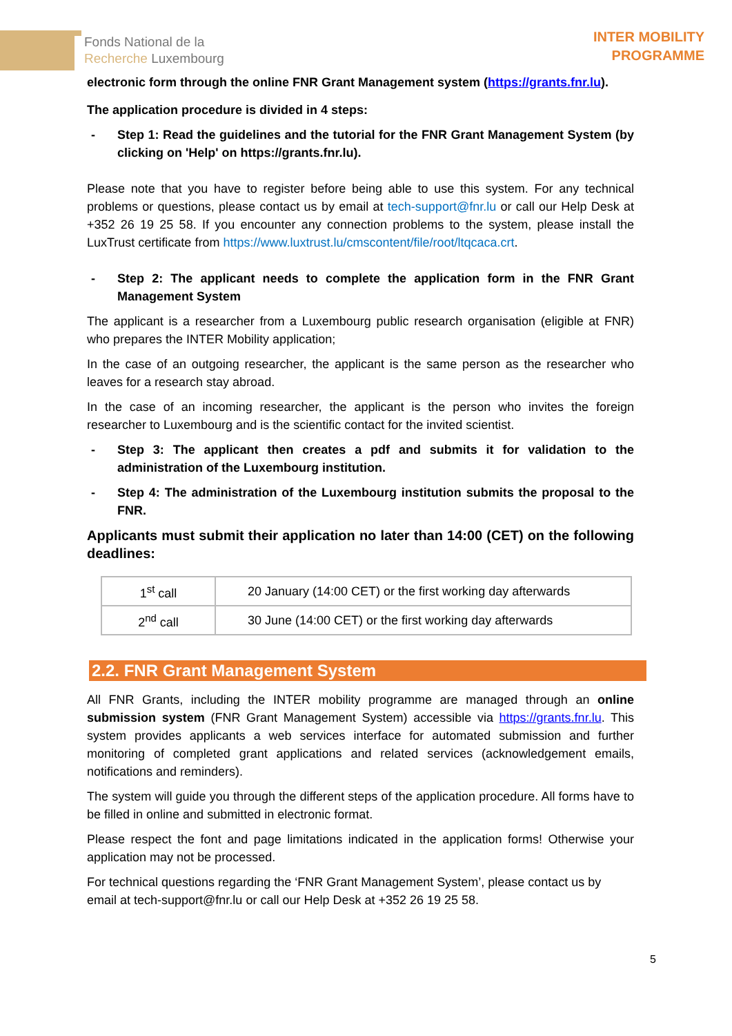Fonds National de la
Recherche Luxembourg
INTER MOBILITY
PROGRAMME
electronic form through the online FNR Grant Management system (https://grants.fnr.lu).
The application procedure is divided in 4 steps:
- Step 1: Read the guidelines and the tutorial for the FNR Grant Management System (by clicking on 'Help' on https://grants.fnr.lu).
Please note that you have to register before being able to use this system. For any technical problems or questions, please contact us by email at tech-support@fnr.lu or call our Help Desk at +352 26 19 25 58. If you encounter any connection problems to the system, please install the LuxTrust certificate from https://www.luxtrust.lu/cmscontent/file/root/ltqcaca.crt.
- Step 2: The applicant needs to complete the application form in the FNR Grant Management System
The applicant is a researcher from a Luxembourg public research organisation (eligible at FNR) who prepares the INTER Mobility application;
In the case of an outgoing researcher, the applicant is the same person as the researcher who leaves for a research stay abroad.
In the case of an incoming researcher, the applicant is the person who invites the foreign researcher to Luxembourg and is the scientific contact for the invited scientist.
- Step 3: The applicant then creates a pdf and submits it for validation to the administration of the Luxembourg institution.
- Step 4: The administration of the Luxembourg institution submits the proposal to the FNR.
Applicants must submit their application no later than 14:00 (CET) on the following deadlines:
| 1<sup>st</sup> call | 20 January (14:00 CET) or the first working day afterwards |
| 2<sup>nd</sup> call | 30 June (14:00 CET) or the first working day afterwards |
2.2. FNR Grant Management System
All FNR Grants, including the INTER mobility programme are managed through an online submission system (FNR Grant Management System) accessible via https://grants.fnr.lu. This system provides applicants a web services interface for automated submission and further monitoring of completed grant applications and related services (acknowledgement emails, notifications and reminders).
The system will guide you through the different steps of the application procedure. All forms have to be filled in online and submitted in electronic format.
Please respect the font and page limitations indicated in the application forms! Otherwise your application may not be processed.
For technical questions regarding the ‘FNR Grant Management System’, please contact us by email at tech-support@fnr.lu or call our Help Desk at +352 26 19 25 58.
5